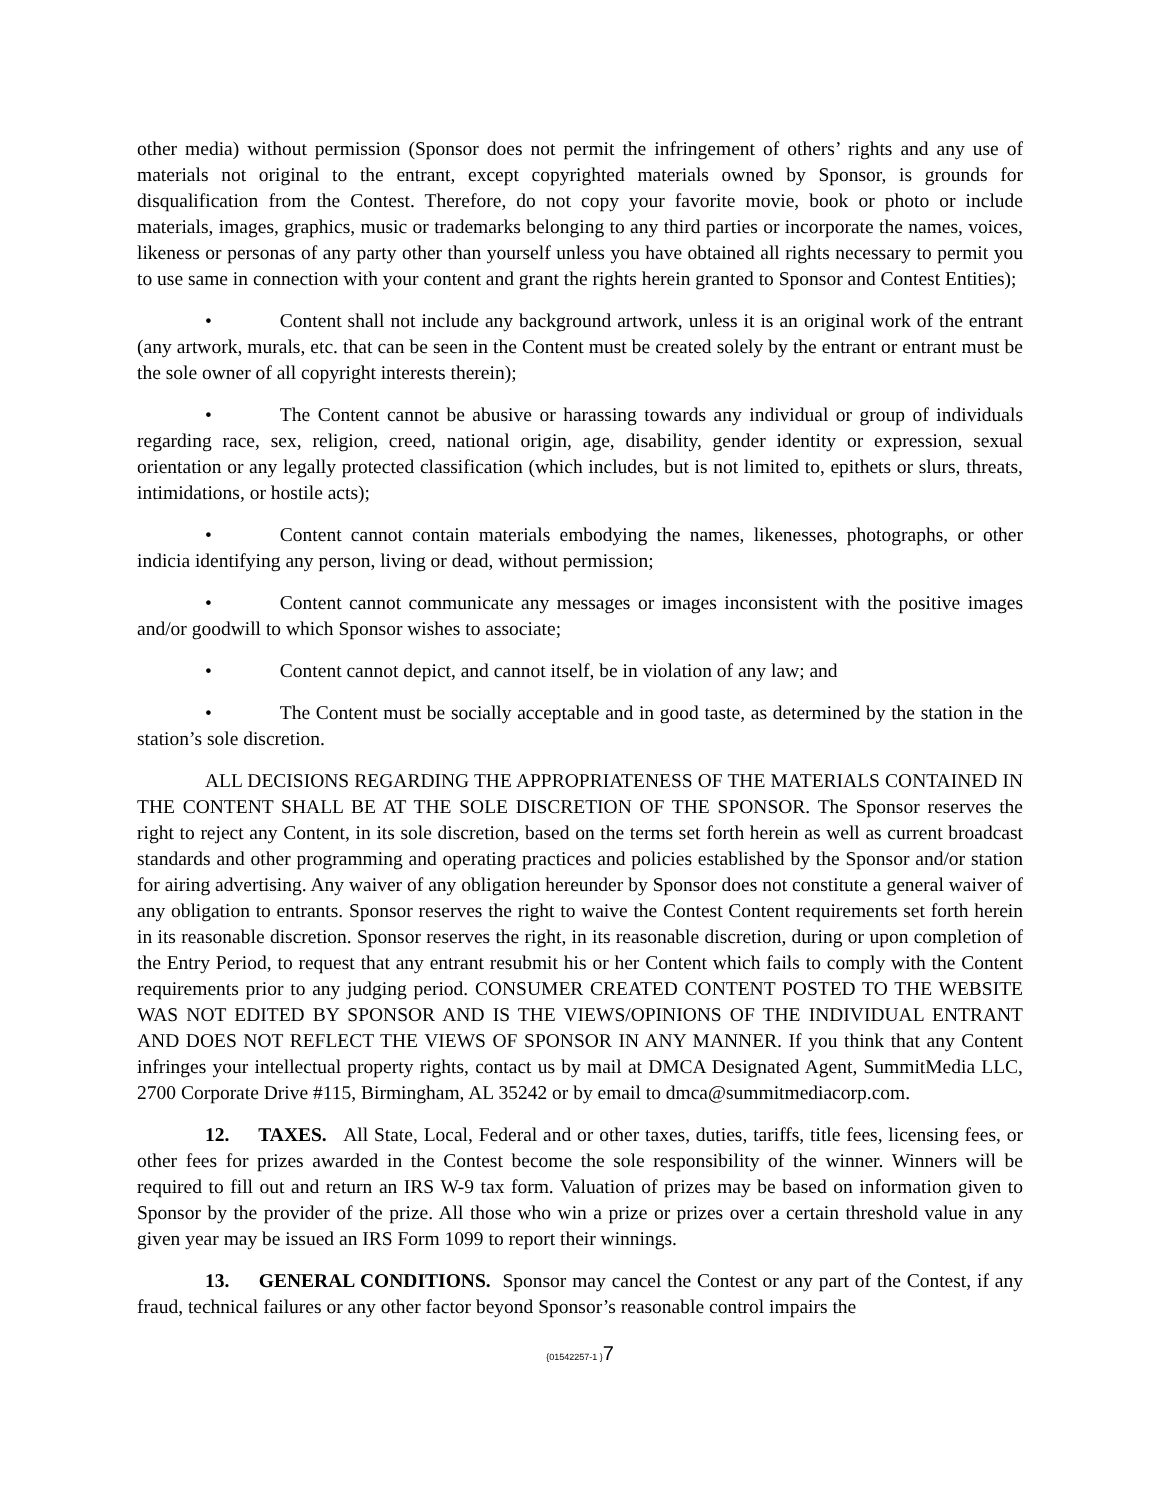other media) without permission (Sponsor does not permit the infringement of others’ rights and any use of materials not original to the entrant, except copyrighted materials owned by Sponsor, is grounds for disqualification from the Contest. Therefore, do not copy your favorite movie, book or photo or include materials, images, graphics, music or trademarks belonging to any third parties or incorporate the names, voices, likeness or personas of any party other than yourself unless you have obtained all rights necessary to permit you to use same in connection with your content and grant the rights herein granted to Sponsor and Contest Entities);
• Content shall not include any background artwork, unless it is an original work of the entrant (any artwork, murals, etc. that can be seen in the Content must be created solely by the entrant or entrant must be the sole owner of all copyright interests therein);
• The Content cannot be abusive or harassing towards any individual or group of individuals regarding race, sex, religion, creed, national origin, age, disability, gender identity or expression, sexual orientation or any legally protected classification (which includes, but is not limited to, epithets or slurs, threats, intimidations, or hostile acts);
• Content cannot contain materials embodying the names, likenesses, photographs, or other indicia identifying any person, living or dead, without permission;
• Content cannot communicate any messages or images inconsistent with the positive images and/or goodwill to which Sponsor wishes to associate;
• Content cannot depict, and cannot itself, be in violation of any law; and
• The Content must be socially acceptable and in good taste, as determined by the station in the station’s sole discretion.
ALL DECISIONS REGARDING THE APPROPRIATENESS OF THE MATERIALS CONTAINED IN THE CONTENT SHALL BE AT THE SOLE DISCRETION OF THE SPONSOR. The Sponsor reserves the right to reject any Content, in its sole discretion, based on the terms set forth herein as well as current broadcast standards and other programming and operating practices and policies established by the Sponsor and/or station for airing advertising. Any waiver of any obligation hereunder by Sponsor does not constitute a general waiver of any obligation to entrants. Sponsor reserves the right to waive the Contest Content requirements set forth herein in its reasonable discretion. Sponsor reserves the right, in its reasonable discretion, during or upon completion of the Entry Period, to request that any entrant resubmit his or her Content which fails to comply with the Content requirements prior to any judging period. CONSUMER CREATED CONTENT POSTED TO THE WEBSITE WAS NOT EDITED BY SPONSOR AND IS THE VIEWS/OPINIONS OF THE INDIVIDUAL ENTRANT AND DOES NOT REFLECT THE VIEWS OF SPONSOR IN ANY MANNER. If you think that any Content infringes your intellectual property rights, contact us by mail at DMCA Designated Agent, SummitMedia LLC, 2700 Corporate Drive #115, Birmingham, AL 35242 or by email to dmca@summitmediacorp.com.
12. TAXES. All State, Local, Federal and or other taxes, duties, tariffs, title fees, licensing fees, or other fees for prizes awarded in the Contest become the sole responsibility of the winner. Winners will be required to fill out and return an IRS W-9 tax form. Valuation of prizes may be based on information given to Sponsor by the provider of the prize. All those who win a prize or prizes over a certain threshold value in any given year may be issued an IRS Form 1099 to report their winnings.
13. GENERAL CONDITIONS. Sponsor may cancel the Contest or any part of the Contest, if any fraud, technical failures or any other factor beyond Sponsor’s reasonable control impairs the
{01542257-1 }7